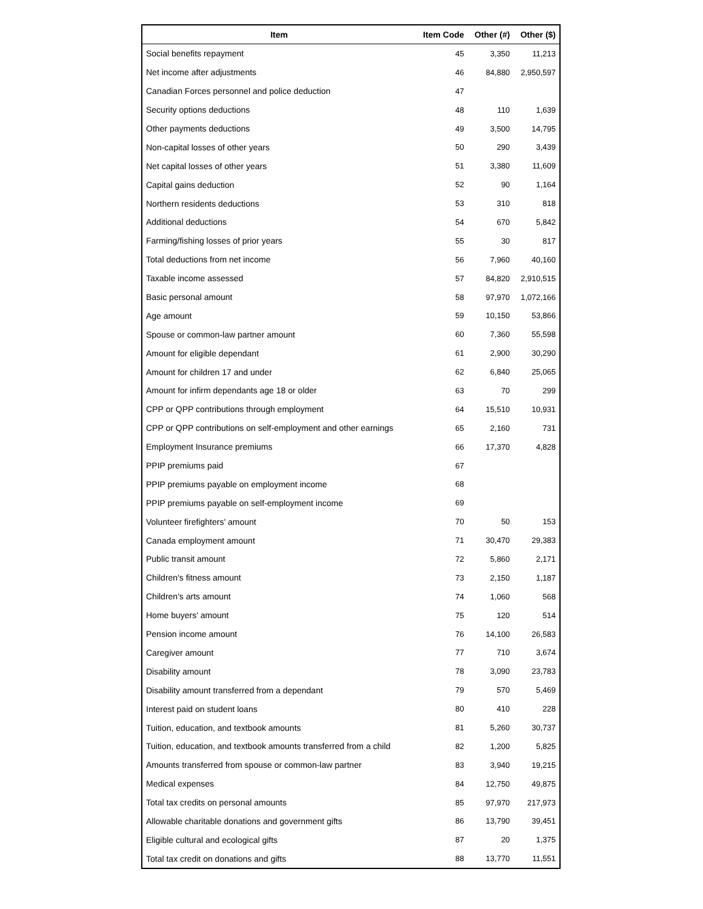| Item | Item Code | Other (#) | Other ($) |
| --- | --- | --- | --- |
| Social benefits repayment | 45 | 3,350 | 11,213 |
| Net income after adjustments | 46 | 84,880 | 2,950,597 |
| Canadian Forces personnel and police deduction | 47 | | |
| Security options deductions | 48 | 110 | 1,639 |
| Other payments deductions | 49 | 3,500 | 14,795 |
| Non-capital losses of other years | 50 | 290 | 3,439 |
| Net capital losses of other years | 51 | 3,380 | 11,609 |
| Capital gains deduction | 52 | 90 | 1,164 |
| Northern residents deductions | 53 | 310 | 818 |
| Additional deductions | 54 | 670 | 5,842 |
| Farming/fishing losses of prior years | 55 | 30 | 817 |
| Total deductions from net income | 56 | 7,960 | 40,160 |
| Taxable income assessed | 57 | 84,820 | 2,910,515 |
| Basic personal amount | 58 | 97,970 | 1,072,166 |
| Age amount | 59 | 10,150 | 53,866 |
| Spouse or common-law partner amount | 60 | 7,360 | 55,598 |
| Amount for eligible dependant | 61 | 2,900 | 30,290 |
| Amount for children 17 and under | 62 | 6,840 | 25,065 |
| Amount for infirm dependants age 18 or older | 63 | 70 | 299 |
| CPP or QPP contributions through employment | 64 | 15,510 | 10,931 |
| CPP or QPP contributions on self-employment and other earnings | 65 | 2,160 | 731 |
| Employment Insurance premiums | 66 | 17,370 | 4,828 |
| PPIP premiums paid | 67 | | |
| PPIP premiums payable on employment income | 68 | | |
| PPIP premiums payable on self-employment income | 69 | | |
| Volunteer firefighters' amount | 70 | 50 | 153 |
| Canada employment amount | 71 | 30,470 | 29,383 |
| Public transit amount | 72 | 5,860 | 2,171 |
| Children's fitness amount | 73 | 2,150 | 1,187 |
| Children's arts amount | 74 | 1,060 | 568 |
| Home buyers' amount | 75 | 120 | 514 |
| Pension income amount | 76 | 14,100 | 26,583 |
| Caregiver amount | 77 | 710 | 3,674 |
| Disability amount | 78 | 3,090 | 23,783 |
| Disability amount transferred from a dependant | 79 | 570 | 5,469 |
| Interest paid on student loans | 80 | 410 | 228 |
| Tuition, education, and textbook amounts | 81 | 5,260 | 30,737 |
| Tuition, education, and textbook amounts transferred from a child | 82 | 1,200 | 5,825 |
| Amounts transferred from spouse or common-law partner | 83 | 3,940 | 19,215 |
| Medical expenses | 84 | 12,750 | 49,875 |
| Total tax credits on personal amounts | 85 | 97,970 | 217,973 |
| Allowable charitable donations and government gifts | 86 | 13,790 | 39,451 |
| Eligible cultural and ecological gifts | 87 | 20 | 1,375 |
| Total tax credit on donations and gifts | 88 | 13,770 | 11,551 |